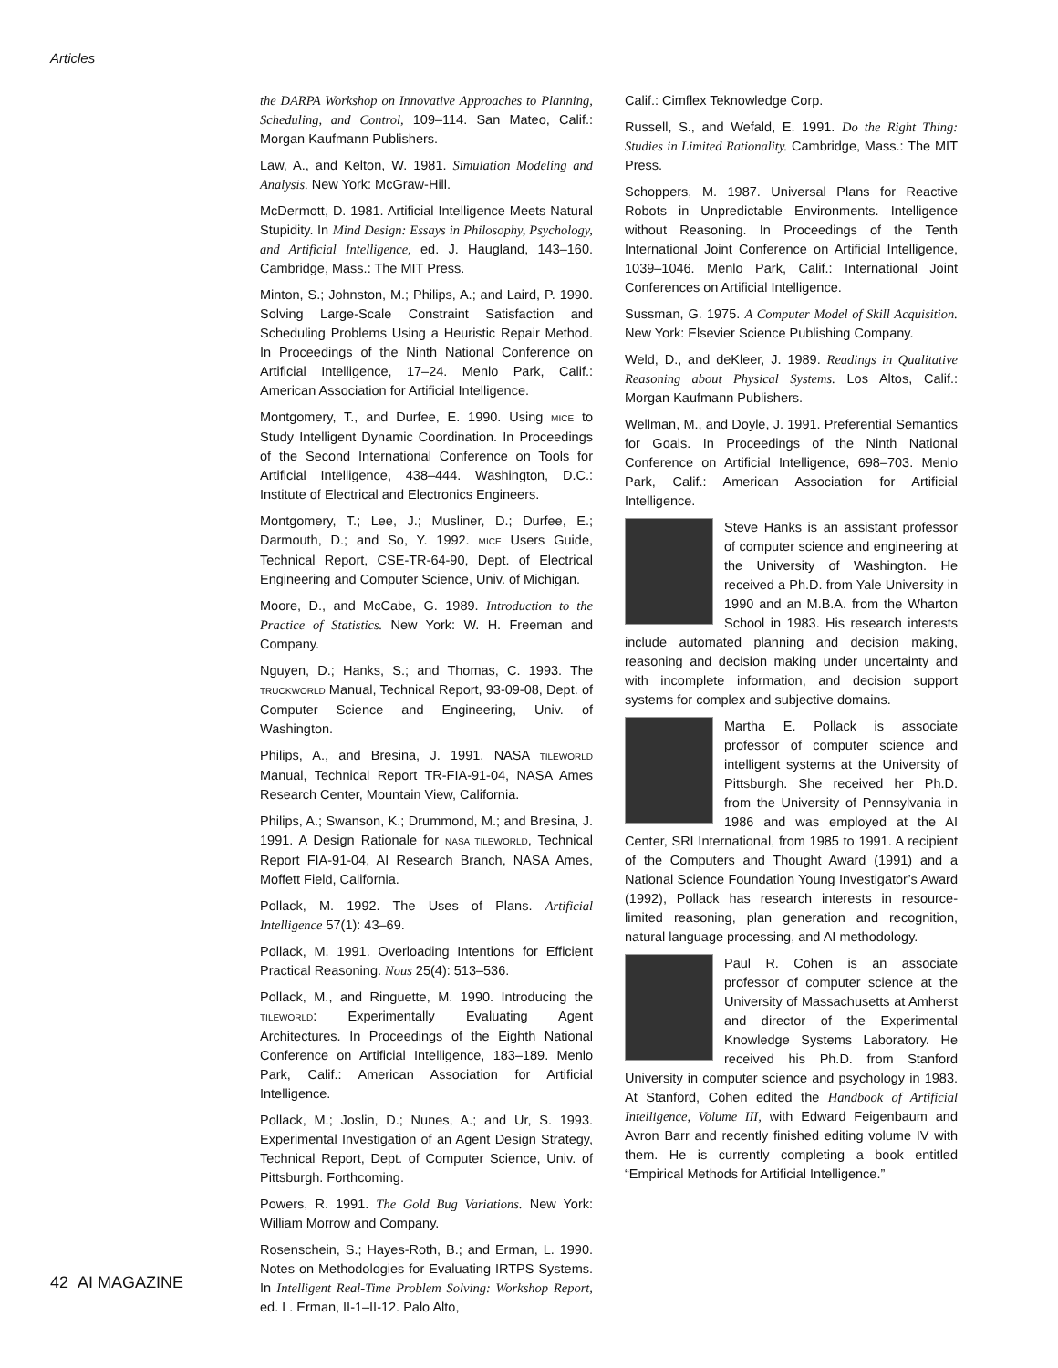Articles
the DARPA Workshop on Innovative Approaches to Planning, Scheduling, and Control, 109–114. San Mateo, Calif.: Morgan Kaufmann Publishers.
Law, A., and Kelton, W. 1981. Simulation Modeling and Analysis. New York: McGraw-Hill.
McDermott, D. 1981. Artificial Intelligence Meets Natural Stupidity. In Mind Design: Essays in Philosophy, Psychology, and Artificial Intelligence, ed. J. Haugland, 143–160. Cambridge, Mass.: The MIT Press.
Minton, S.; Johnston, M.; Philips, A.; and Laird, P. 1990. Solving Large-Scale Constraint Satisfaction and Scheduling Problems Using a Heuristic Repair Method. In Proceedings of the Ninth National Conference on Artificial Intelligence, 17–24. Menlo Park, Calif.: American Association for Artificial Intelligence.
Montgomery, T., and Durfee, E. 1990. Using MICE to Study Intelligent Dynamic Coordination. In Proceedings of the Second International Conference on Tools for Artificial Intelligence, 438–444. Washington, D.C.: Institute of Electrical and Electronics Engineers.
Montgomery, T.; Lee, J.; Musliner, D.; Durfee, E.; Darmouth, D.; and So, Y. 1992. MICE Users Guide, Technical Report, CSE-TR-64-90, Dept. of Electrical Engineering and Computer Science, Univ. of Michigan.
Moore, D., and McCabe, G. 1989. Introduction to the Practice of Statistics. New York: W. H. Freeman and Company.
Nguyen, D.; Hanks, S.; and Thomas, C. 1993. The TRUCKWORLD Manual, Technical Report, 93-09-08, Dept. of Computer Science and Engineering, Univ. of Washington.
Philips, A., and Bresina, J. 1991. NASA TILEWORLD Manual, Technical Report TR-FIA-91-04, NASA Ames Research Center, Mountain View, California.
Philips, A.; Swanson, K.; Drummond, M.; and Bresina, J. 1991. A Design Rationale for NASA TILEWORLD, Technical Report FIA-91-04, AI Research Branch, NASA Ames, Moffett Field, California.
Pollack, M. 1992. The Uses of Plans. Artificial Intelligence 57(1): 43–69.
Pollack, M. 1991. Overloading Intentions for Efficient Practical Reasoning. Nous 25(4): 513–536.
Pollack, M., and Ringuette, M. 1990. Introducing the TILEWORLD: Experimentally Evaluating Agent Architectures. In Proceedings of the Eighth National Conference on Artificial Intelligence, 183–189. Menlo Park, Calif.: American Association for Artificial Intelligence.
Pollack, M.; Joslin, D.; Nunes, A.; and Ur, S. 1993. Experimental Investigation of an Agent Design Strategy, Technical Report, Dept. of Computer Science, Univ. of Pittsburgh. Forthcoming.
Powers, R. 1991. The Gold Bug Variations. New York: William Morrow and Company.
Rosenschein, S.; Hayes-Roth, B.; and Erman, L. 1990. Notes on Methodologies for Evaluating IRTPS Systems. In Intelligent Real-Time Problem Solving: Workshop Report, ed. L. Erman, II-1–II-12. Palo Alto,
Calif.: Cimflex Teknowledge Corp.
Russell, S., and Wefald, E. 1991. Do the Right Thing: Studies in Limited Rationality. Cambridge, Mass.: The MIT Press.
Schoppers, M. 1987. Universal Plans for Reactive Robots in Unpredictable Environments. Intelligence without Reasoning. In Proceedings of the Tenth International Joint Conference on Artificial Intelligence, 1039–1046. Menlo Park, Calif.: International Joint Conferences on Artificial Intelligence.
Sussman, G. 1975. A Computer Model of Skill Acquisition. New York: Elsevier Science Publishing Company.
Weld, D., and deKleer, J. 1989. Readings in Qualitative Reasoning about Physical Systems. Los Altos, Calif.: Morgan Kaufmann Publishers.
Wellman, M., and Doyle, J. 1991. Preferential Semantics for Goals. In Proceedings of the Ninth National Conference on Artificial Intelligence, 698–703. Menlo Park, Calif.: American Association for Artificial Intelligence.
Steve Hanks is an assistant professor of computer science and engineering at the University of Washington. He received a Ph.D. from Yale University in 1990 and an M.B.A. from the Wharton School in 1983. His research interests include automated planning and decision making, reasoning and decision making under uncertainty and with incomplete information, and decision support systems for complex and subjective domains.
Martha E. Pollack is associate professor of computer science and intelligent systems at the University of Pittsburgh. She received her Ph.D. from the University of Pennsylvania in 1986 and was employed at the AI Center, SRI International, from 1985 to 1991. A recipient of the Computers and Thought Award (1991) and a National Science Foundation Young Investigator’s Award (1992), Pollack has research interests in resource-limited reasoning, plan generation and recognition, natural language processing, and AI methodology.
Paul R. Cohen is an associate professor of computer science at the University of Massachusetts at Amherst and director of the Experimental Knowledge Systems Laboratory. He received his Ph.D. from Stanford University in computer science and psychology in 1983. At Stanford, Cohen edited the Handbook of Artificial Intelligence, Volume III, with Edward Feigenbaum and Avron Barr and recently finished editing volume IV with them. He is currently completing a book entitled “Empirical Methods for Artificial Intelligence.”
42 AI MAGAZINE